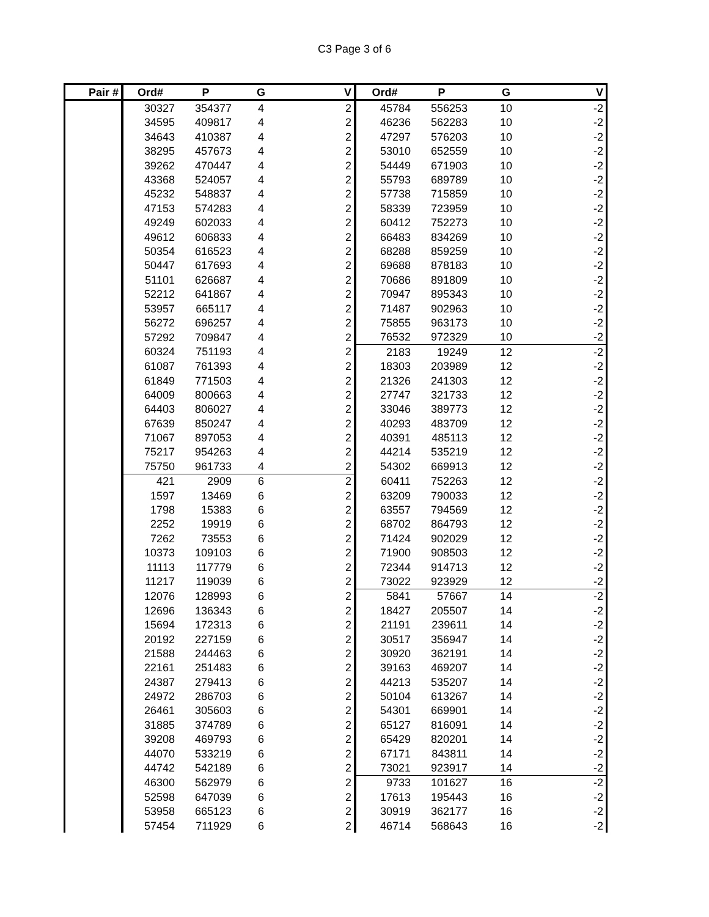C3 Page 3 of 6
| Pair # | Ord# | P | G | V | Ord# | P | G | V |
| --- | --- | --- | --- | --- | --- | --- | --- | --- |
| | 30327 | 354377 | 4 | 2 | 45784 | 556253 | 10 | -2 |
| | 34595 | 409817 | 4 | 2 | 46236 | 562283 | 10 | -2 |
| | 34643 | 410387 | 4 | 2 | 47297 | 576203 | 10 | -2 |
| | 38295 | 457673 | 4 | 2 | 53010 | 652559 | 10 | -2 |
| | 39262 | 470447 | 4 | 2 | 54449 | 671903 | 10 | -2 |
| | 43368 | 524057 | 4 | 2 | 55793 | 689789 | 10 | -2 |
| | 45232 | 548837 | 4 | 2 | 57738 | 715859 | 10 | -2 |
| | 47153 | 574283 | 4 | 2 | 58339 | 723959 | 10 | -2 |
| | 49249 | 602033 | 4 | 2 | 60412 | 752273 | 10 | -2 |
| | 49612 | 606833 | 4 | 2 | 66483 | 834269 | 10 | -2 |
| | 50354 | 616523 | 4 | 2 | 68288 | 859259 | 10 | -2 |
| | 50447 | 617693 | 4 | 2 | 69688 | 878183 | 10 | -2 |
| | 51101 | 626687 | 4 | 2 | 70686 | 891809 | 10 | -2 |
| | 52212 | 641867 | 4 | 2 | 70947 | 895343 | 10 | -2 |
| | 53957 | 665117 | 4 | 2 | 71487 | 902963 | 10 | -2 |
| | 56272 | 696257 | 4 | 2 | 75855 | 963173 | 10 | -2 |
| | 57292 | 709847 | 4 | 2 | 76532 | 972329 | 10 | -2 |
| | 60324 | 751193 | 4 | 2 | 2183 | 19249 | 12 | -2 |
| | 61087 | 761393 | 4 | 2 | 18303 | 203989 | 12 | -2 |
| | 61849 | 771503 | 4 | 2 | 21326 | 241303 | 12 | -2 |
| | 64009 | 800663 | 4 | 2 | 27747 | 321733 | 12 | -2 |
| | 64403 | 806027 | 4 | 2 | 33046 | 389773 | 12 | -2 |
| | 67639 | 850247 | 4 | 2 | 40293 | 483709 | 12 | -2 |
| | 71067 | 897053 | 4 | 2 | 40391 | 485113 | 12 | -2 |
| | 75217 | 954263 | 4 | 2 | 44214 | 535219 | 12 | -2 |
| | 75750 | 961733 | 4 | 2 | 54302 | 669913 | 12 | -2 |
| | 421 | 2909 | 6 | 2 | 60411 | 752263 | 12 | -2 |
| | 1597 | 13469 | 6 | 2 | 63209 | 790033 | 12 | -2 |
| | 1798 | 15383 | 6 | 2 | 63557 | 794569 | 12 | -2 |
| | 2252 | 19919 | 6 | 2 | 68702 | 864793 | 12 | -2 |
| | 7262 | 73553 | 6 | 2 | 71424 | 902029 | 12 | -2 |
| | 10373 | 109103 | 6 | 2 | 71900 | 908503 | 12 | -2 |
| | 11113 | 117779 | 6 | 2 | 72344 | 914713 | 12 | -2 |
| | 11217 | 119039 | 6 | 2 | 73022 | 923929 | 12 | -2 |
| | 12076 | 128993 | 6 | 2 | 5841 | 57667 | 14 | -2 |
| | 12696 | 136343 | 6 | 2 | 18427 | 205507 | 14 | -2 |
| | 15694 | 172313 | 6 | 2 | 21191 | 239611 | 14 | -2 |
| | 20192 | 227159 | 6 | 2 | 30517 | 356947 | 14 | -2 |
| | 21588 | 244463 | 6 | 2 | 30920 | 362191 | 14 | -2 |
| | 22161 | 251483 | 6 | 2 | 39163 | 469207 | 14 | -2 |
| | 24387 | 279413 | 6 | 2 | 44213 | 535207 | 14 | -2 |
| | 24972 | 286703 | 6 | 2 | 50104 | 613267 | 14 | -2 |
| | 26461 | 305603 | 6 | 2 | 54301 | 669901 | 14 | -2 |
| | 31885 | 374789 | 6 | 2 | 65127 | 816091 | 14 | -2 |
| | 39208 | 469793 | 6 | 2 | 65429 | 820201 | 14 | -2 |
| | 44070 | 533219 | 6 | 2 | 67171 | 843811 | 14 | -2 |
| | 44742 | 542189 | 6 | 2 | 73021 | 923917 | 14 | -2 |
| | 46300 | 562979 | 6 | 2 | 9733 | 101627 | 16 | -2 |
| | 52598 | 647039 | 6 | 2 | 17613 | 195443 | 16 | -2 |
| | 53958 | 665123 | 6 | 2 | 30919 | 362177 | 16 | -2 |
| | 57454 | 711929 | 6 | 2 | 46714 | 568643 | 16 | -2 |